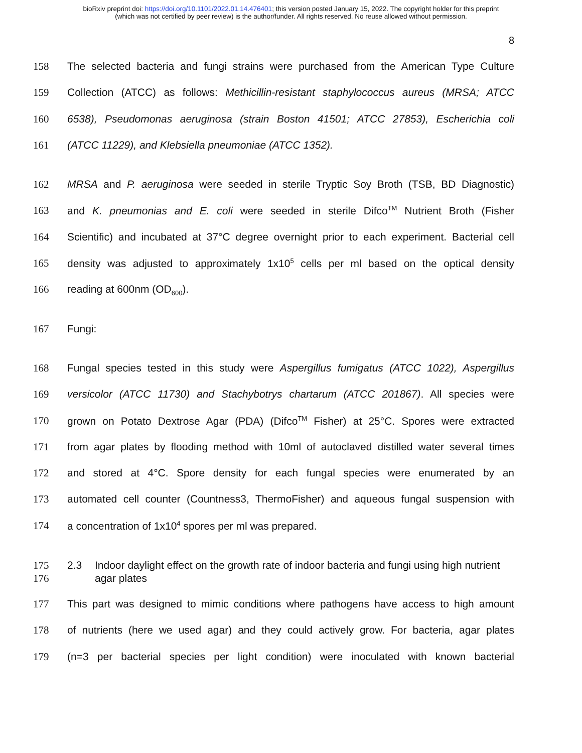bioRxiv preprint doi: https://doi.org/10.1101/2022.01.14.476401; this version posted January 15, 2022. The copyright holder for this preprint
(which was not certified by peer review) is the author/funder. All rights reserved. No reuse allowed without permission.
8
158 The selected bacteria and fungi strains were purchased from the American Type Culture
159 Collection (ATCC) as follows: Methicillin-resistant staphylococcus aureus (MRSA; ATCC
160 6538), Pseudomonas aeruginosa (strain Boston 41501; ATCC 27853), Escherichia coli
161 (ATCC 11229), and Klebsiella pneumoniae (ATCC 1352).
162 MRSA and P. aeruginosa were seeded in sterile Tryptic Soy Broth (TSB, BD Diagnostic)
163 and K. pneumonias and E. coli were seeded in sterile Difco<sup>TM</sup> Nutrient Broth (Fisher
164 Scientific) and incubated at 37°C degree overnight prior to each experiment. Bacterial cell
165 density was adjusted to approximately 1x10<sup>5</sup> cells per ml based on the optical density
166 reading at 600nm (OD<sub>600</sub>).
167 Fungi:
168 Fungal species tested in this study were Aspergillus fumigatus (ATCC 1022), Aspergillus
169 versicolor (ATCC 11730) and Stachybotrys chartarum (ATCC 201867). All species were
170 grown on Potato Dextrose Agar (PDA) (Difco<sup>TM</sup> Fisher) at 25°C. Spores were extracted
171 from agar plates by flooding method with 10ml of autoclaved distilled water several times
172 and stored at 4°C. Spore density for each fungal species were enumerated by an
173 automated cell counter (Countness3, ThermoFisher) and aqueous fungal suspension with
174 a concentration of 1x10<sup>4</sup> spores per ml was prepared.
175
176 2.3 Indoor daylight effect on the growth rate of indoor bacteria and fungi using high nutrient agar plates
177 This part was designed to mimic conditions where pathogens have access to high amount
178 of nutrients (here we used agar) and they could actively grow. For bacteria, agar plates
179 (n=3 per bacterial species per light condition) were inoculated with known bacterial